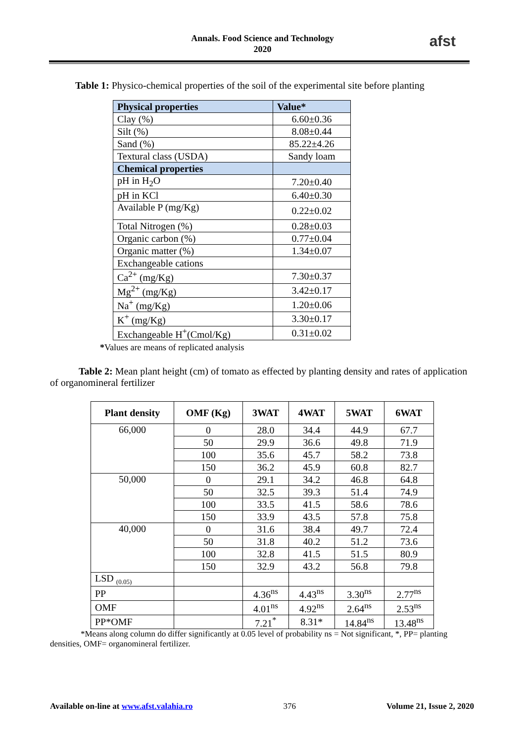Annals. Food Science and Technology
2020
afst
Table 1: Physico-chemical properties of the soil of the experimental site before planting
| Physical properties | Value* |
| --- | --- |
| Clay (%) | 6.60±0.36 |
| Silt (%) | 8.08±0.44 |
| Sand (%) | 85.22±4.26 |
| Textural class (USDA) | Sandy loam |
| Chemical properties | |
| pH in H<sub>2</sub>O | 7.20±0.40 |
| pH in KCl | 6.40±0.30 |
| Available P (mg/Kg) | 0.22±0.02 |
| Total Nitrogen (%) | 0.28±0.03 |
| Organic carbon (%) | 0.77±0.04 |
| Organic matter (%) | 1.34±0.07 |
| Exchangeable cations | |
| Ca<sup>2+</sup> (mg/Kg) | 7.30±0.37 |
| Mg<sup>2+</sup> (mg/Kg) | 3.42±0.17 |
| Na<sup>+</sup> (mg/Kg) | 1.20±0.06 |
| K<sup>+</sup> (mg/Kg) | 3.30±0.17 |
| Exchangeable H<sup>+</sup>(Cmol/Kg) | 0.31±0.02 |
*Values are means of replicated analysis
Table 2: Mean plant height (cm) of tomato as effected by planting density and rates of application of organomineral fertilizer
| Plant density | OMF (Kg) | 3WAT | 4WAT | 5WAT | 6WAT |
| --- | --- | --- | --- | --- | --- |
| 66,000 | 0 | 28.0 | 34.4 | 44.9 | 67.7 |
| | 50 | 29.9 | 36.6 | 49.8 | 71.9 |
| | 100 | 35.6 | 45.7 | 58.2 | 73.8 |
| | 150 | 36.2 | 45.9 | 60.8 | 82.7 |
| 50,000 | 0 | 29.1 | 34.2 | 46.8 | 64.8 |
| | 50 | 32.5 | 39.3 | 51.4 | 74.9 |
| | 100 | 33.5 | 41.5 | 58.6 | 78.6 |
| | 150 | 33.9 | 43.5 | 57.8 | 75.8 |
| 40,000 | 0 | 31.6 | 38.4 | 49.7 | 72.4 |
| | 50 | 31.8 | 40.2 | 51.2 | 73.6 |
| | 100 | 32.8 | 41.5 | 51.5 | 80.9 |
| | 150 | 32.9 | 43.2 | 56.8 | 79.8 |
| LSD <sub>(0.05)</sub> | | | | | |
| PP | | 4.36<sup>ns</sup> | 4.43<sup>ns</sup> | 3.30<sup>ns</sup> | 2.77<sup>ns</sup> |
| OMF | | 4.01<sup>ns</sup> | 4.92<sup>ns</sup> | 2.64<sup>ns</sup> | 2.53<sup>ns</sup> |
| PP*OMF | | 7.21<sup>*</sup> | 8.31* | 14.84<sup>ns</sup> | 13.48<sup>ns</sup> |
*Means along column do differ significantly at 0.05 level of probability ns = Not significant, *, PP= planting densities, OMF= organomineral fertilizer.
Available on-line at www.afst.valahia.ro 376 Volume 21, Issue 2, 2020